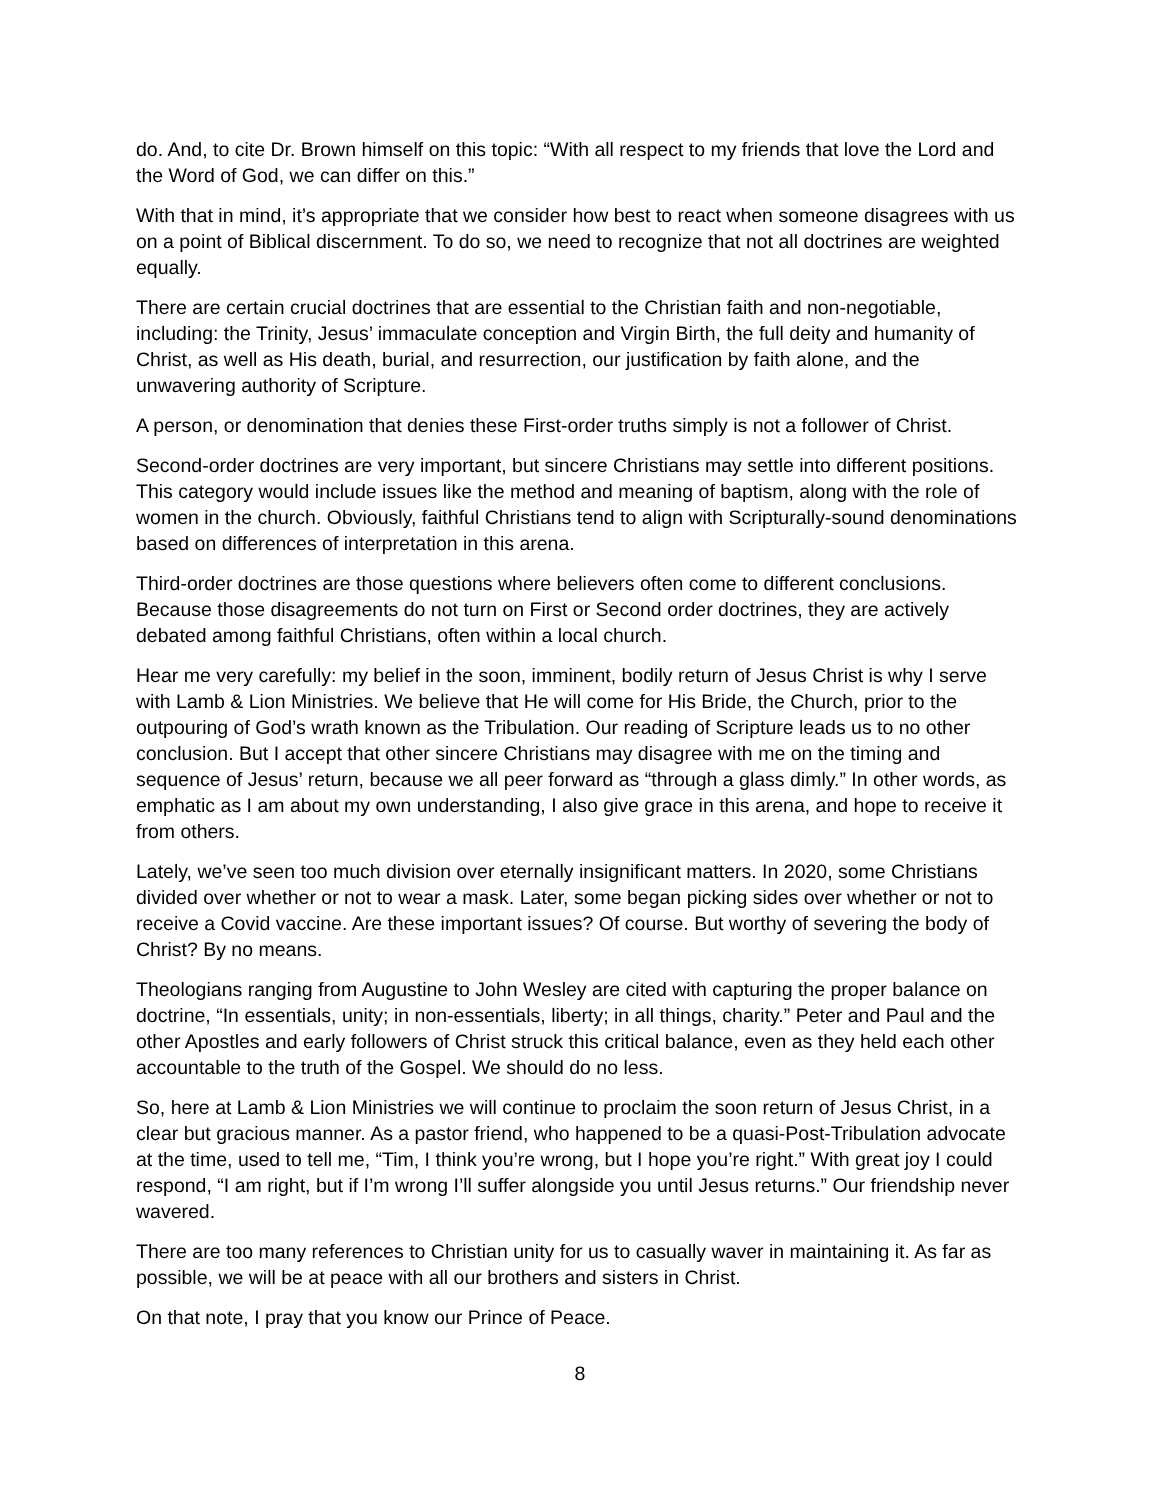do. And, to cite Dr. Brown himself on this topic: “With all respect to my friends that love the Lord and the Word of God, we can differ on this.”
With that in mind, it’s appropriate that we consider how best to react when someone disagrees with us on a point of Biblical discernment. To do so, we need to recognize that not all doctrines are weighted equally.
There are certain crucial doctrines that are essential to the Christian faith and non-negotiable, including: the Trinity, Jesus’ immaculate conception and Virgin Birth, the full deity and humanity of Christ, as well as His death, burial, and resurrection, our justification by faith alone, and the unwavering authority of Scripture.
A person, or denomination that denies these First-order truths simply is not a follower of Christ.
Second-order doctrines are very important, but sincere Christians may settle into different positions. This category would include issues like the method and meaning of baptism, along with the role of women in the church. Obviously, faithful Christians tend to align with Scripturally-sound denominations based on differences of interpretation in this arena.
Third-order doctrines are those questions where believers often come to different conclusions. Because those disagreements do not turn on First or Second order doctrines, they are actively debated among faithful Christians, often within a local church.
Hear me very carefully: my belief in the soon, imminent, bodily return of Jesus Christ is why I serve with Lamb & Lion Ministries. We believe that He will come for His Bride, the Church, prior to the outpouring of God’s wrath known as the Tribulation. Our reading of Scripture leads us to no other conclusion. But I accept that other sincere Christians may disagree with me on the timing and sequence of Jesus’ return, because we all peer forward as “through a glass dimly.” In other words, as emphatic as I am about my own understanding, I also give grace in this arena, and hope to receive it from others.
Lately, we’ve seen too much division over eternally insignificant matters. In 2020, some Christians divided over whether or not to wear a mask. Later, some began picking sides over whether or not to receive a Covid vaccine. Are these important issues? Of course. But worthy of severing the body of Christ? By no means.
Theologians ranging from Augustine to John Wesley are cited with capturing the proper balance on doctrine, “In essentials, unity; in non-essentials, liberty; in all things, charity.” Peter and Paul and the other Apostles and early followers of Christ struck this critical balance, even as they held each other accountable to the truth of the Gospel. We should do no less.
So, here at Lamb & Lion Ministries we will continue to proclaim the soon return of Jesus Christ, in a clear but gracious manner. As a pastor friend, who happened to be a quasi-Post-Tribulation advocate at the time, used to tell me, “Tim, I think you’re wrong, but I hope you’re right.” With great joy I could respond, “I am right, but if I’m wrong I’ll suffer alongside you until Jesus returns.” Our friendship never wavered.
There are too many references to Christian unity for us to casually waver in maintaining it. As far as possible, we will be at peace with all our brothers and sisters in Christ.
On that note, I pray that you know our Prince of Peace.
8